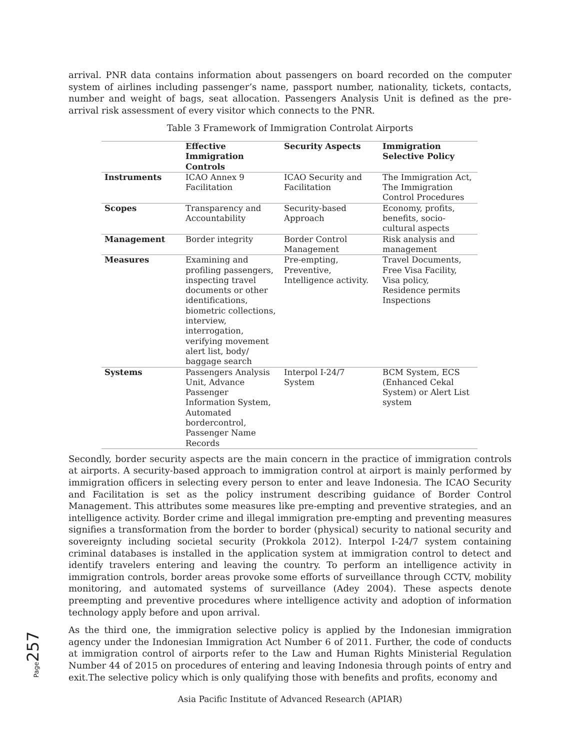arrival. PNR data contains information about passengers on board recorded on the computer system of airlines including passenger’s name, passport number, nationality, tickets, contacts, number and weight of bags, seat allocation. Passengers Analysis Unit is defined as the pre-arrival risk assessment of every visitor which connects to the PNR.
Table 3 Framework of Immigration Controlat Airports
| | Effective Immigration Controls | Security Aspects | Immigration Selective Policy |
| --- | --- | --- | --- |
| Instruments | ICAO Annex 9 Facilitation | ICAO Security and Facilitation | The Immigration Act, The Immigration Control Procedures |
| Scopes | Transparency and Accountability | Security-based Approach | Economy, profits, benefits, socio-cultural aspects |
| Management | Border integrity | Border Control Management | Risk analysis and management |
| Measures | Examining and profiling passengers, inspecting travel documents or other identifications, biometric collections, interview, interrogation, verifying movement alert list, body/ baggage search | Pre-empting, Preventive, Intelligence activity. | Travel Documents, Free Visa Facility, Visa policy, Residence permits Inspections |
| Systems | Passengers Analysis Unit, Advance Passenger Information System, Automated bordercontrol, Passenger Name Records | Interpol I-24/7 System | BCM System, ECS (Enhanced Cekal System) or Alert List system |
Secondly, border security aspects are the main concern in the practice of immigration controls at airports. A security-based approach to immigration control at airport is mainly performed by immigration officers in selecting every person to enter and leave Indonesia. The ICAO Security and Facilitation is set as the policy instrument describing guidance of Border Control Management. This attributes some measures like pre-empting and preventive strategies, and an intelligence activity. Border crime and illegal immigration pre-empting and preventing measures signifies a transformation from the border to border (physical) security to national security and sovereignty including societal security (Prokkola 2012). Interpol I-24/7 system containing criminal databases is installed in the application system at immigration control to detect and identify travelers entering and leaving the country. To perform an intelligence activity in immigration controls, border areas provoke some efforts of surveillance through CCTV, mobility monitoring, and automated systems of surveillance (Adey 2004). These aspects denote preempting and preventive procedures where intelligence activity and adoption of information technology apply before and upon arrival.
As the third one, the immigration selective policy is applied by the Indonesian immigration agency under the Indonesian Immigration Act Number 6 of 2011. Further, the code of conducts at immigration control of airports refer to the Law and Human Rights Ministerial Regulation Number 44 of 2015 on procedures of entering and leaving Indonesia through points of entry and exit.The selective policy which is only qualifying those with benefits and profits, economy and
Page 257
Asia Pacific Institute of Advanced Research (APIAR)